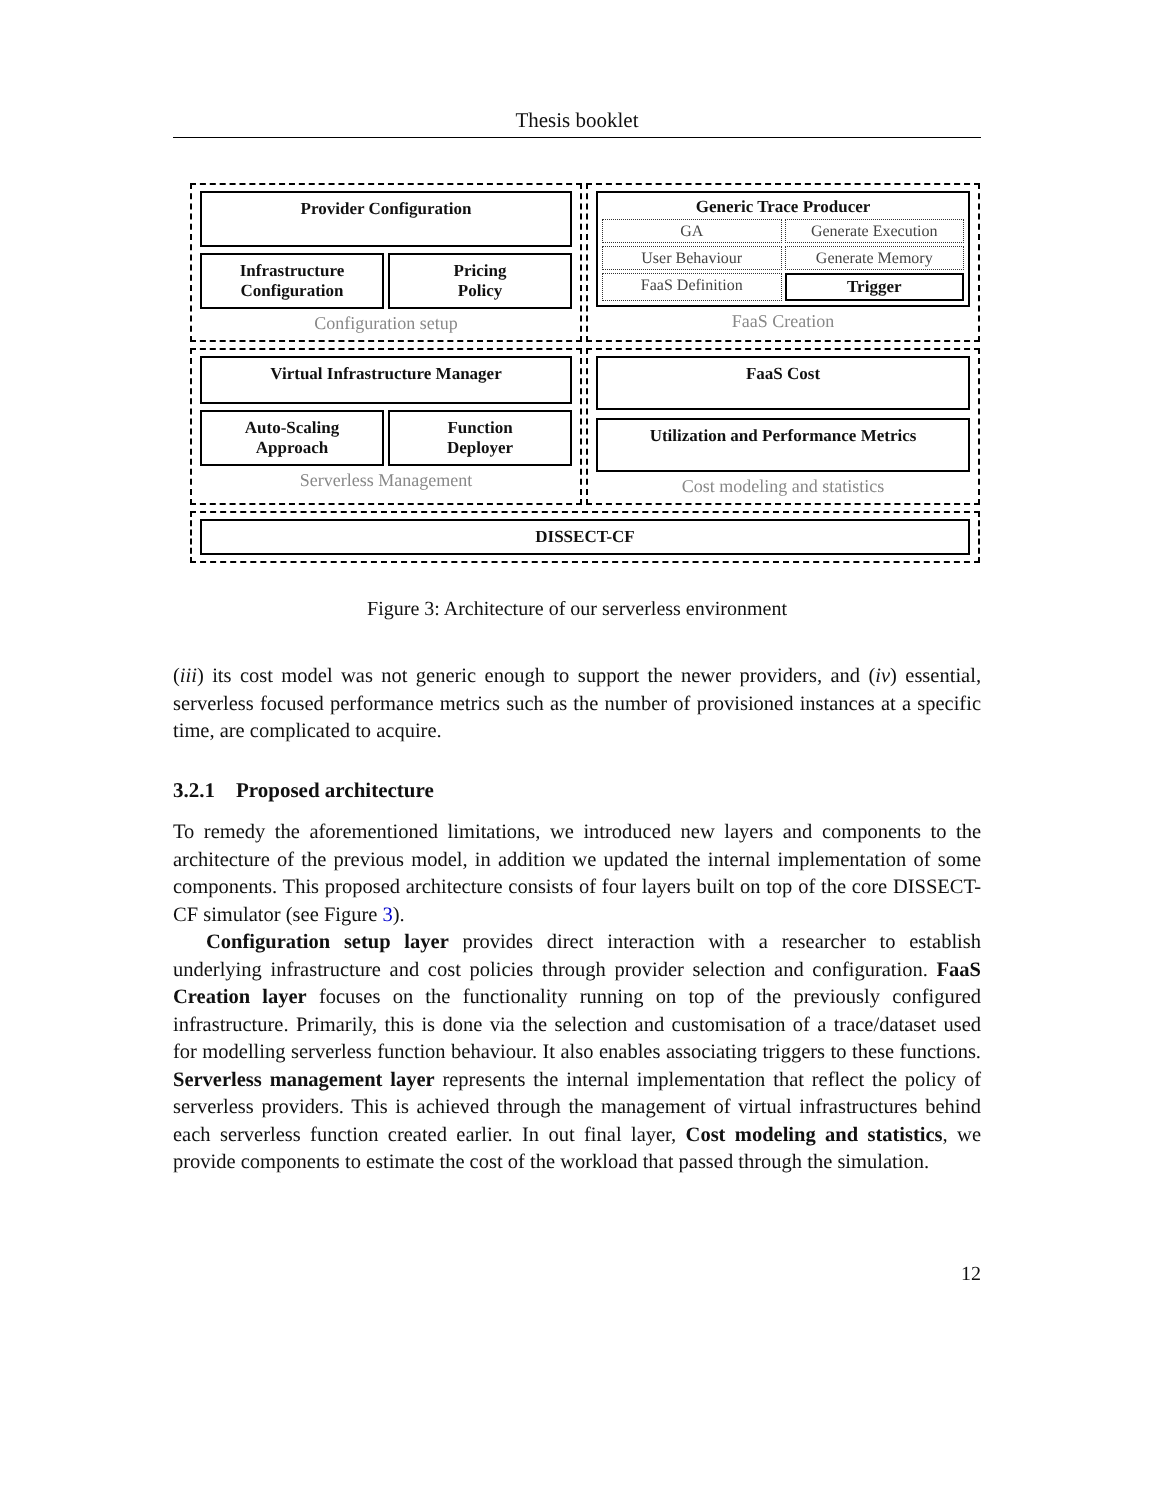Thesis booklet
Provider Configuration
Infrastructure
Configuration
Pricing
Policy
Configuration setup
Generic Trace Producer
GA
Generate Execution
User Behaviour
Generate Memory
FaaS Definition
Trigger
FaaS Creation
Virtual Infrastructure Manager
Auto-Scaling
Approach
Function
Deployer
Serverless Management
FaaS Cost
Utilization and Performance Metrics
Cost modeling and statistics
DISSECT-CF
Figure 3: Architecture of our serverless environment
(iii) its cost model was not generic enough to support the newer providers, and (iv) essential, serverless focused performance metrics such as the number of provisioned instances at a specific time, are complicated to acquire.
3.2.1 Proposed architecture
To remedy the aforementioned limitations, we introduced new layers and components to the architecture of the previous model, in addition we updated the internal implementation of some components. This proposed architecture consists of four layers built on top of the core DISSECT-CF simulator (see Figure 3).
Configuration setup layer provides direct interaction with a researcher to establish underlying infrastructure and cost policies through provider selection and configuration. FaaS Creation layer focuses on the functionality running on top of the previously configured infrastructure. Primarily, this is done via the selection and customisation of a trace/dataset used for modelling serverless function behaviour. It also enables associating triggers to these functions. Serverless management layer represents the internal implementation that reflect the policy of serverless providers. This is achieved through the management of virtual infrastructures behind each serverless function created earlier. In out final layer, Cost modeling and statistics, we provide components to estimate the cost of the workload that passed through the simulation.
12